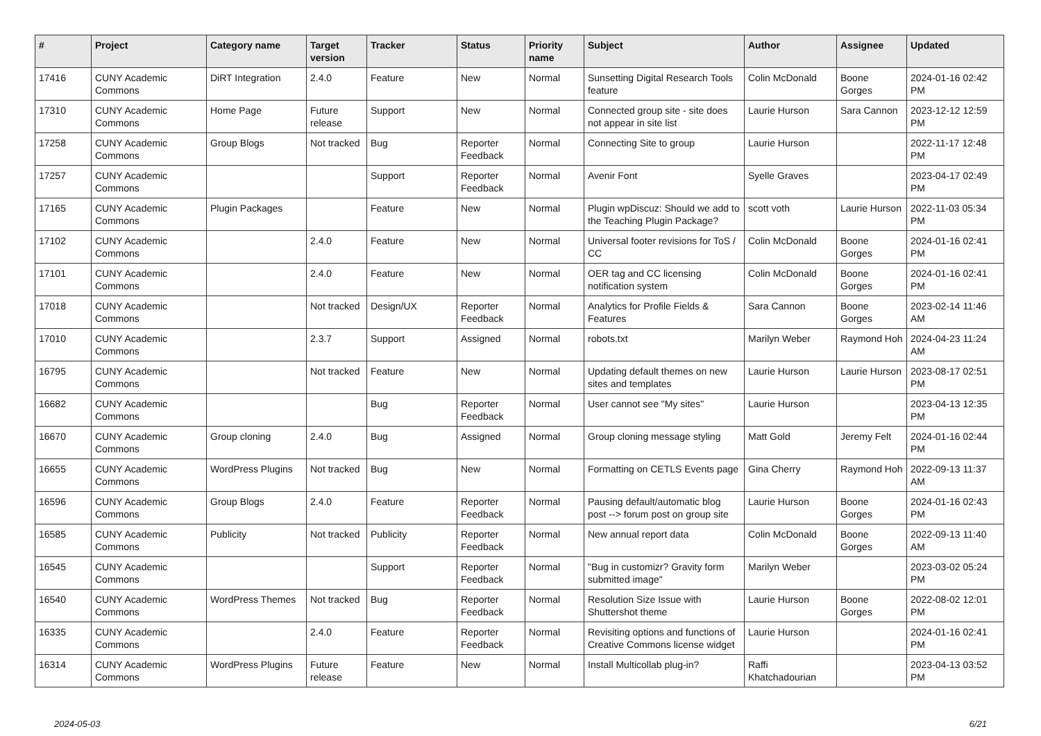| # | Project | Category name | Target version | Tracker | Status | Priority name | Subject | Author | Assignee | Updated |
| --- | --- | --- | --- | --- | --- | --- | --- | --- | --- | --- |
| 17416 | CUNY Academic Commons | DiRT Integration | 2.4.0 | Feature | New | Normal | Sunsetting Digital Research Tools feature | Colin McDonald | Boone Gorges | 2024-01-16 02:42 PM |
| 17310 | CUNY Academic Commons | Home Page | Future release | Support | New | Normal | Connected group site - site does not appear in site list | Laurie Hurson | Sara Cannon | 2023-12-12 12:59 PM |
| 17258 | CUNY Academic Commons | Group Blogs | Not tracked | Bug | Reporter Feedback | Normal | Connecting Site to group | Laurie Hurson | | 2022-11-17 12:48 PM |
| 17257 | CUNY Academic Commons | | | Support | Reporter Feedback | Normal | Avenir Font | Syelle Graves | | 2023-04-17 02:49 PM |
| 17165 | CUNY Academic Commons | Plugin Packages | | Feature | New | Normal | Plugin wpDiscuz: Should we add to the Teaching Plugin Package? | scott voth | Laurie Hurson | 2022-11-03 05:34 PM |
| 17102 | CUNY Academic Commons | | 2.4.0 | Feature | New | Normal | Universal footer revisions for ToS / CC | Colin McDonald | Boone Gorges | 2024-01-16 02:41 PM |
| 17101 | CUNY Academic Commons | | 2.4.0 | Feature | New | Normal | OER tag and CC licensing notification system | Colin McDonald | Boone Gorges | 2024-01-16 02:41 PM |
| 17018 | CUNY Academic Commons | | Not tracked | Design/UX | Reporter Feedback | Normal | Analytics for Profile Fields & Features | Sara Cannon | Boone Gorges | 2023-02-14 11:46 AM |
| 17010 | CUNY Academic Commons | | 2.3.7 | Support | Assigned | Normal | robots.txt | Marilyn Weber | Raymond Hoh | 2024-04-23 11:24 AM |
| 16795 | CUNY Academic Commons | | Not tracked | Feature | New | Normal | Updating default themes on new sites and templates | Laurie Hurson | Laurie Hurson | 2023-08-17 02:51 PM |
| 16682 | CUNY Academic Commons | | | Bug | Reporter Feedback | Normal | User cannot see "My sites" | Laurie Hurson | | 2023-04-13 12:35 PM |
| 16670 | CUNY Academic Commons | Group cloning | 2.4.0 | Bug | Assigned | Normal | Group cloning message styling | Matt Gold | Jeremy Felt | 2024-01-16 02:44 PM |
| 16655 | CUNY Academic Commons | WordPress Plugins | Not tracked | Bug | New | Normal | Formatting on CETLS Events page | Gina Cherry | Raymond Hoh | 2022-09-13 11:37 AM |
| 16596 | CUNY Academic Commons | Group Blogs | 2.4.0 | Feature | Reporter Feedback | Normal | Pausing default/automatic blog post --> forum post on group site | Laurie Hurson | Boone Gorges | 2024-01-16 02:43 PM |
| 16585 | CUNY Academic Commons | Publicity | Not tracked | Publicity | Reporter Feedback | Normal | New annual report data | Colin McDonald | Boone Gorges | 2022-09-13 11:40 AM |
| 16545 | CUNY Academic Commons | | | Support | Reporter Feedback | Normal | "Bug in customizr? Gravity form submitted image" | Marilyn Weber | | 2023-03-02 05:24 PM |
| 16540 | CUNY Academic Commons | WordPress Themes | Not tracked | Bug | Reporter Feedback | Normal | Resolution Size Issue with Shuttershot theme | Laurie Hurson | Boone Gorges | 2022-08-02 12:01 PM |
| 16335 | CUNY Academic Commons | | 2.4.0 | Feature | Reporter Feedback | Normal | Revisiting options and functions of Creative Commons license widget | Laurie Hurson | | 2024-01-16 02:41 PM |
| 16314 | CUNY Academic Commons | WordPress Plugins | Future release | Feature | New | Normal | Install Multicollab plug-in? | Raffi Khatchadourian | | 2023-04-13 03:52 PM |
2024-05-03 6/21